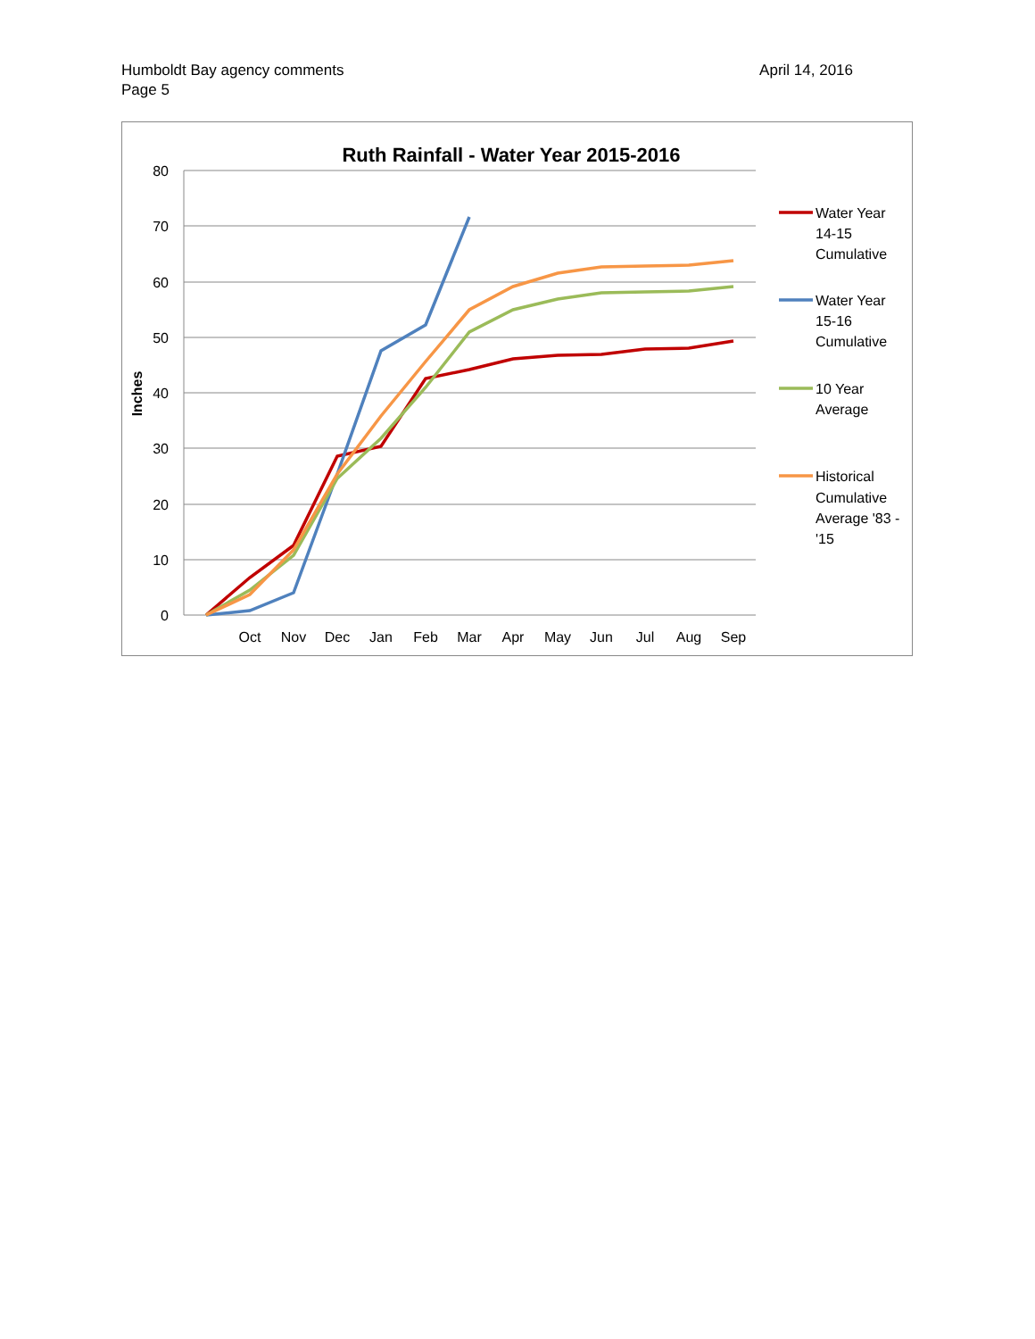Humboldt Bay agency comments
Page 5
April 14, 2016
Ruth Rainfall - Water Year 2015-2016
80
70
60
50
40
30
20
10
0
Inches
Oct
Nov
Dec
Jan
Feb
Mar
Apr
May
Jun
Jul
Aug
Sep
Water Year
14-15
Cumulative
Water Year
15-16
Cumulative
10 Year
Average
Historical
Cumulative
Average '83 -
'15